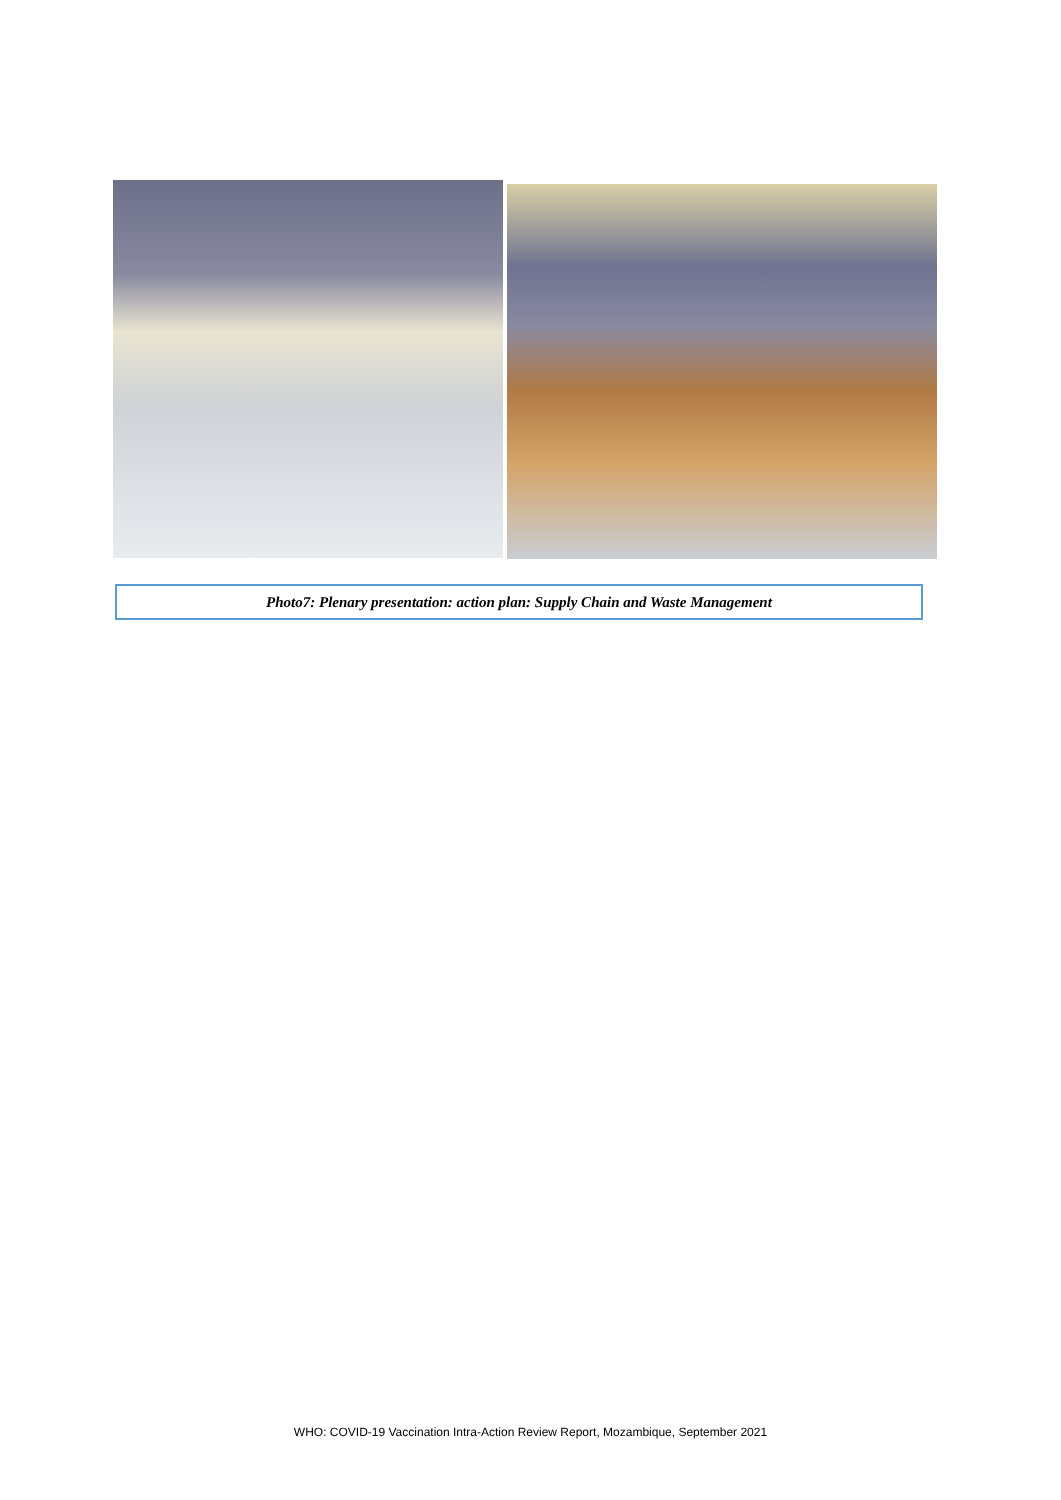Photo7: Plenary presentation: action plan: Supply Chain and Waste Management
WHO: COVID-19 Vaccination Intra-Action Review Report, Mozambique, September 2021